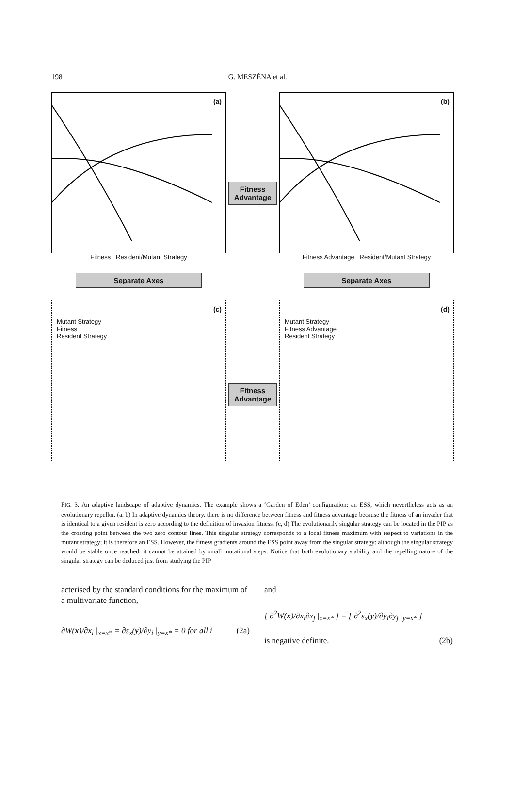198
G. MESZÉNA et al.
(a)
Fitness Resident/Mutant Strategy
Separate Axes
(c)
Mutant Strategy
Fitness
Resident Strategy
Fitness Advantage
Fitness Advantage
(b)
Fitness Advantage Resident/Mutant Strategy
Separate Axes
(d)
Mutant Strategy
Fitness Advantage
Resident Strategy
FIG. 3. An adaptive landscape of adaptive dynamics. The example shows a ‘Garden of Eden’ configuration: an ESS, which nevertheless acts as an evolutionary repellor. (a, b) In adaptive dynamics theory, there is no difference between fitness and fitness advantage because the fitness of an invader that is identical to a given resident is zero according to the definition of invasion fitness. (c, d) The evolutionarily singular strategy can be located in the PIP as the crossing point between the two zero contour lines. This singular strategy corresponds to a local fitness maximum with respect to variations in the mutant strategy; it is therefore an ESS. However, the fitness gradients around the ESS point away from the singular strategy: although the singular strategy would be stable once reached, it cannot be attained by small mutational steps. Notice that both evolutionary stability and the repelling nature of the singular strategy can be deduced just from studying the PIP
acterised by the standard conditions for the maximum of a multivariate function,
∂W(x)/∂x<sub>i</sub> |<sub>x=x*</sub> = ∂s<sub>x</sub>(y)/∂y<sub>i</sub> |<sub>y=x*</sub> = 0 for all i (2a)
and
[ ∂<sup>2</sup>W(x)/∂x<sub>i</sub>∂x<sub>j</sub> |<sub>x=x*</sub> ] = [ ∂<sup>2</sup>s<sub>x</sub>(y)/∂y<sub>i</sub>∂y<sub>j</sub> |<sub>y=x*</sub> ]
is negative definite. (2b)